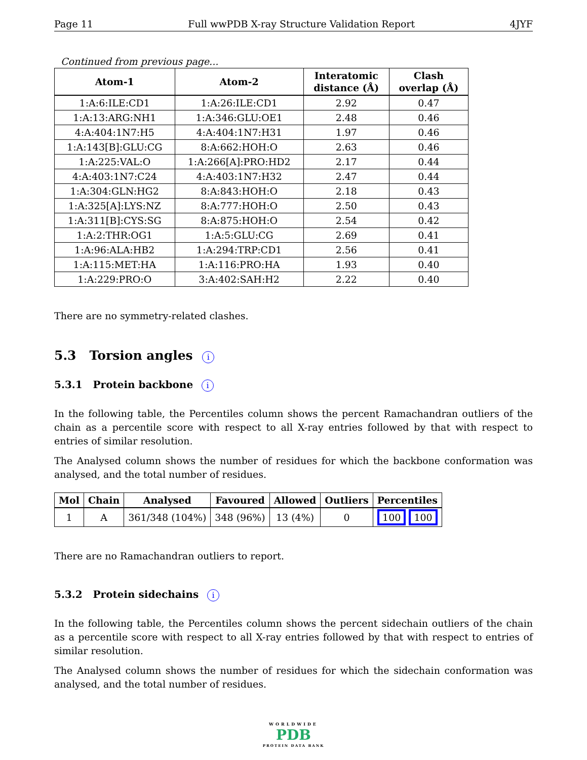Page 11 Full wwPDB X-ray Structure Validation Report 4JYF
Continued from previous page...
| Atom-1 | Atom-2 | Interatomic distance (Å) | Clash overlap (Å) |
| --- | --- | --- | --- |
| 1:A:6:ILE:CD1 | 1:A:26:ILE:CD1 | 2.92 | 0.47 |
| 1:A:13:ARG:NH1 | 1:A:346:GLU:OE1 | 2.48 | 0.46 |
| 4:A:404:1N7:H5 | 4:A:404:1N7:H31 | 1.97 | 0.46 |
| 1:A:143[B]:GLU:CG | 8:A:662:HOH:O | 2.63 | 0.46 |
| 1:A:225:VAL:O | 1:A:266[A]:PRO:HD2 | 2.17 | 0.44 |
| 4:A:403:1N7:C24 | 4:A:403:1N7:H32 | 2.47 | 0.44 |
| 1:A:304:GLN:HG2 | 8:A:843:HOH:O | 2.18 | 0.43 |
| 1:A:325[A]:LYS:NZ | 8:A:777:HOH:O | 2.50 | 0.43 |
| 1:A:311[B]:CYS:SG | 8:A:875:HOH:O | 2.54 | 0.42 |
| 1:A:2:THR:OG1 | 1:A:5:GLU:CG | 2.69 | 0.41 |
| 1:A:96:ALA:HB2 | 1:A:294:TRP:CD1 | 2.56 | 0.41 |
| 1:A:115:MET:HA | 1:A:116:PRO:HA | 1.93 | 0.40 |
| 1:A:229:PRO:O | 3:A:402:SAH:H2 | 2.22 | 0.40 |
There are no symmetry-related clashes.
5.3 Torsion angles i
5.3.1 Protein backbone i
In the following table, the Percentiles column shows the percent Ramachandran outliers of the chain as a percentile score with respect to all X-ray entries followed by that with respect to entries of similar resolution.
The Analysed column shows the number of residues for which the backbone conformation was analysed, and the total number of residues.
| Mol | Chain | Analysed | Favoured | Allowed | Outliers | Percentiles |
| --- | --- | --- | --- | --- | --- | --- |
| 1 | A | 361/348 (104%) | 348 (96%) | 13 (4%) | 0 | 100 100 |
There are no Ramachandran outliers to report.
5.3.2 Protein sidechains i
In the following table, the Percentiles column shows the percent sidechain outliers of the chain as a percentile score with respect to all X-ray entries followed by that with respect to entries of similar resolution.
The Analysed column shows the number of residues for which the sidechain conformation was analysed, and the total number of residues.
WORLDWIDE
PDB
PROTEIN DATA BANK